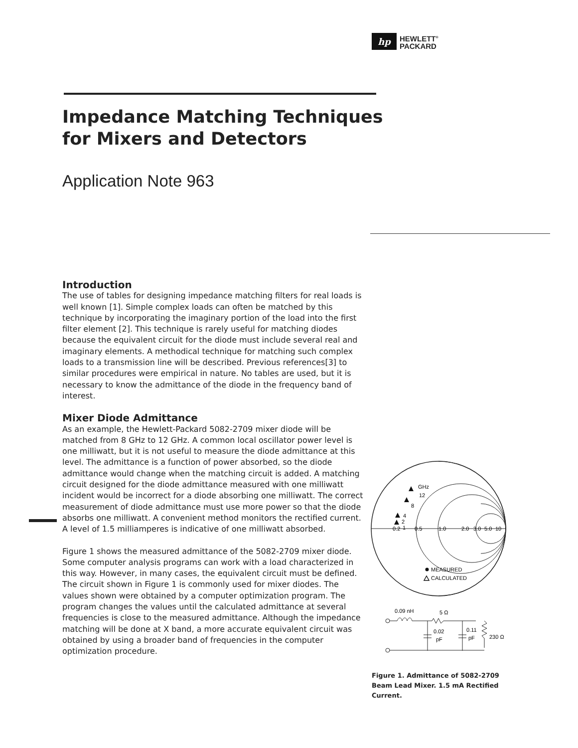hp
HEWLETT<sup>®</sup>
PACKARD
Impedance Matching Techniques
for Mixers and Detectors
Application Note 963
Introduction
The use of tables for designing impedance matching filters for real loads is well known [1]. Simple complex loads can often be matched by this technique by incorporating the imaginary portion of the load into the first filter element [2]. This technique is rarely useful for matching diodes because the equivalent circuit for the diode must include several real and imaginary elements. A methodical technique for matching such complex loads to a transmission line will be described. Previous references[3] to similar procedures were empirical in nature. No tables are used, but it is necessary to know the admittance of the diode in the frequency band of interest.
Mixer Diode Admittance
As an example, the Hewlett-Packard 5082-2709 mixer diode will be matched from 8 GHz to 12 GHz. A common local oscillator power level is one milliwatt, but it is not useful to measure the diode admittance at this level. The admittance is a function of power absorbed, so the diode admittance would change when the matching circuit is added. A matching circuit designed for the diode admittance measured with one milliwatt incident would be incorrect for a diode absorbing one milliwatt. The correct measurement of diode admittance must use more power so that the diode absorbs one milliwatt. A convenient method monitors the rectified current. A level of 1.5 milliamperes is indicative of one milliwatt absorbed.
Figure 1 shows the measured admittance of the 5082-2709 mixer diode. Some computer analysis programs can work with a load characterized in this way. However, in many cases, the equivalent circuit must be defined. The circuit shown in Figure 1 is commonly used for mixer diodes. The values shown were obtained by a computer optimization program. The program changes the values until the calculated admittance at several frequencies is close to the measured admittance. Although the impedance matching will be done at X band, a more accurate equivalent circuit was obtained by using a broader band of frequencies in the computer optimization procedure.
0.2
0.5
1.0
2.0
3.0
5.0
10
GHz
12
8
4
2
1
MEASURED
CALCULATED
0.09 nH
5 Ω
0.02
pF
0.11
pF
230 Ω
Figure 1. Admittance of 5082-2709 Beam Lead Mixer. 1.5 mA Rectified Current.